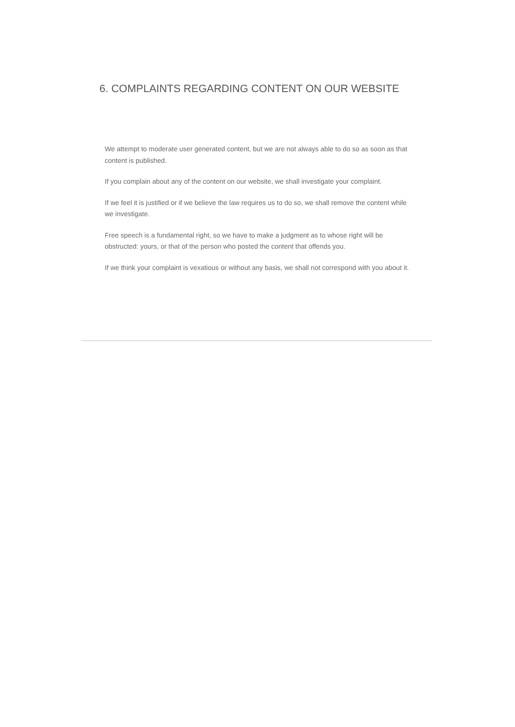6. COMPLAINTS REGARDING CONTENT ON OUR WEBSITE
We attempt to moderate user generated content, but we are not always able to do so as soon as that content is published.
If you complain about any of the content on our website, we shall investigate your complaint.
If we feel it is justified or if we believe the law requires us to do so, we shall remove the content while we investigate.
Free speech is a fundamental right, so we have to make a judgment as to whose right will be obstructed: yours, or that of the person who posted the content that offends you.
If we think your complaint is vexatious or without any basis, we shall not correspond with you about it.